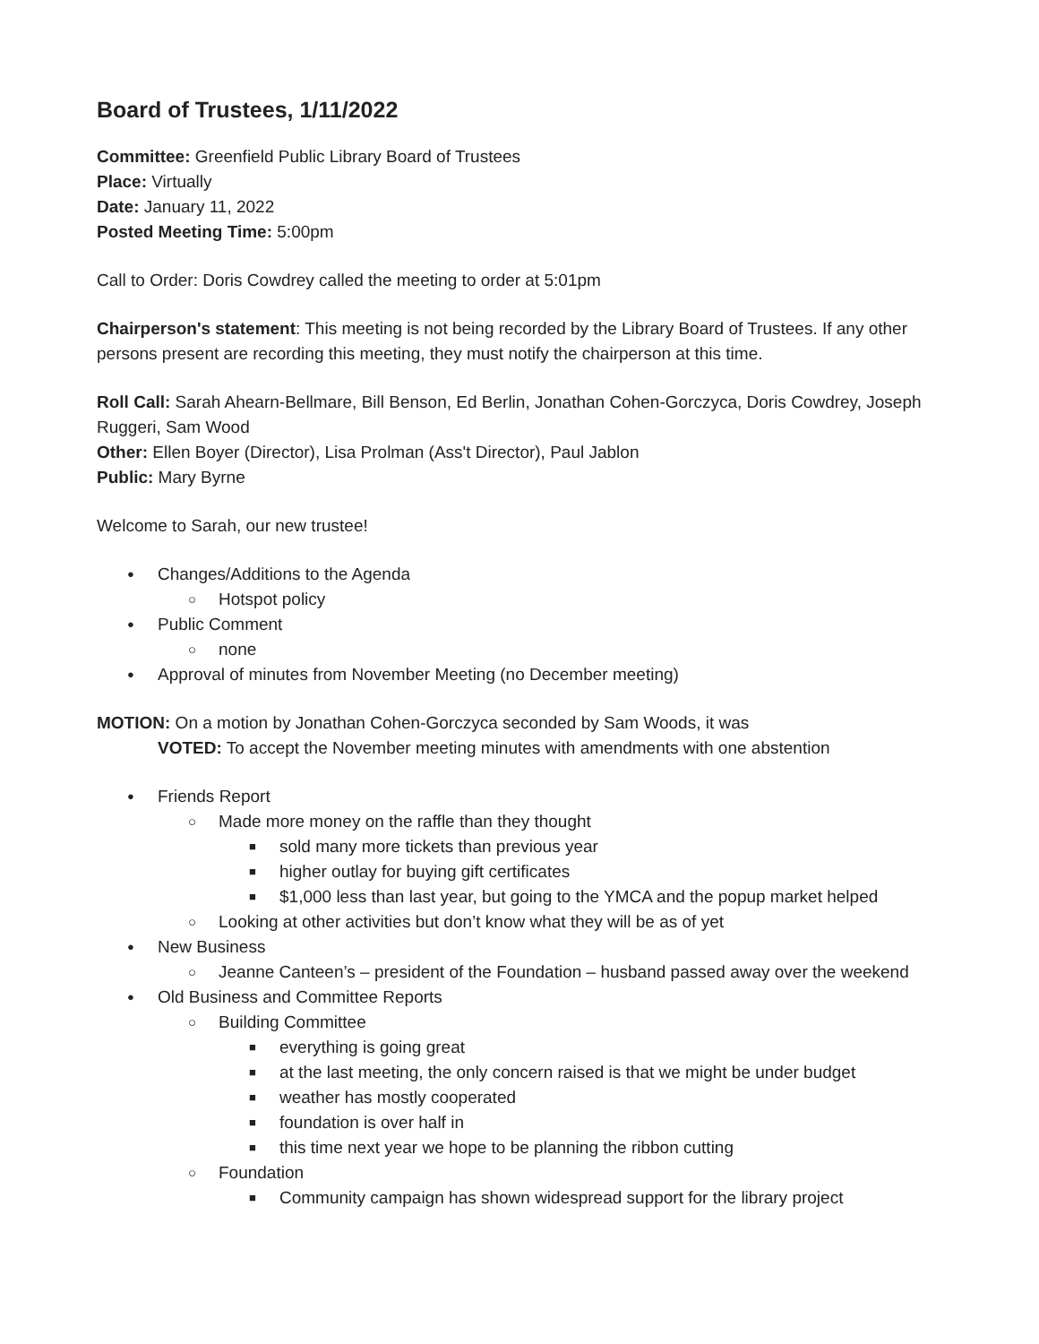Board of Trustees, 1/11/2022
Committee: Greenfield Public Library Board of Trustees
Place: Virtually
Date: January 11, 2022
Posted Meeting Time: 5:00pm
Call to Order: Doris Cowdrey called the meeting to order at 5:01pm
Chairperson's statement: This meeting is not being recorded by the Library Board of Trustees. If any other persons present are recording this meeting, they must notify the chairperson at this time.
Roll Call: Sarah Ahearn-Bellmare, Bill Benson, Ed Berlin, Jonathan Cohen-Gorczyca, Doris Cowdrey, Joseph Ruggeri, Sam Wood
Other: Ellen Boyer (Director), Lisa Prolman (Ass't Director), Paul Jablon
Public: Mary Byrne
Welcome to Sarah, our new trustee!
Changes/Additions to the Agenda
Hotspot policy
Public Comment
none
Approval of minutes from November Meeting (no December meeting)
MOTION: On a motion by Jonathan Cohen-Gorczyca seconded by Sam Woods, it was
VOTED: To accept the November meeting minutes with amendments with one abstention
Friends Report
Made more money on the raffle than they thought
sold many more tickets than previous year
higher outlay for buying gift certificates
$1,000 less than last year, but going to the YMCA and the popup market helped
Looking at other activities but don’t know what they will be as of yet
New Business
Jeanne Canteen’s – president of the Foundation – husband passed away over the weekend
Old Business and Committee Reports
Building Committee
everything is going great
at the last meeting, the only concern raised is that we might be under budget
weather has mostly cooperated
foundation is over half in
this time next year we hope to be planning the ribbon cutting
Foundation
Community campaign has shown widespread support for the library project